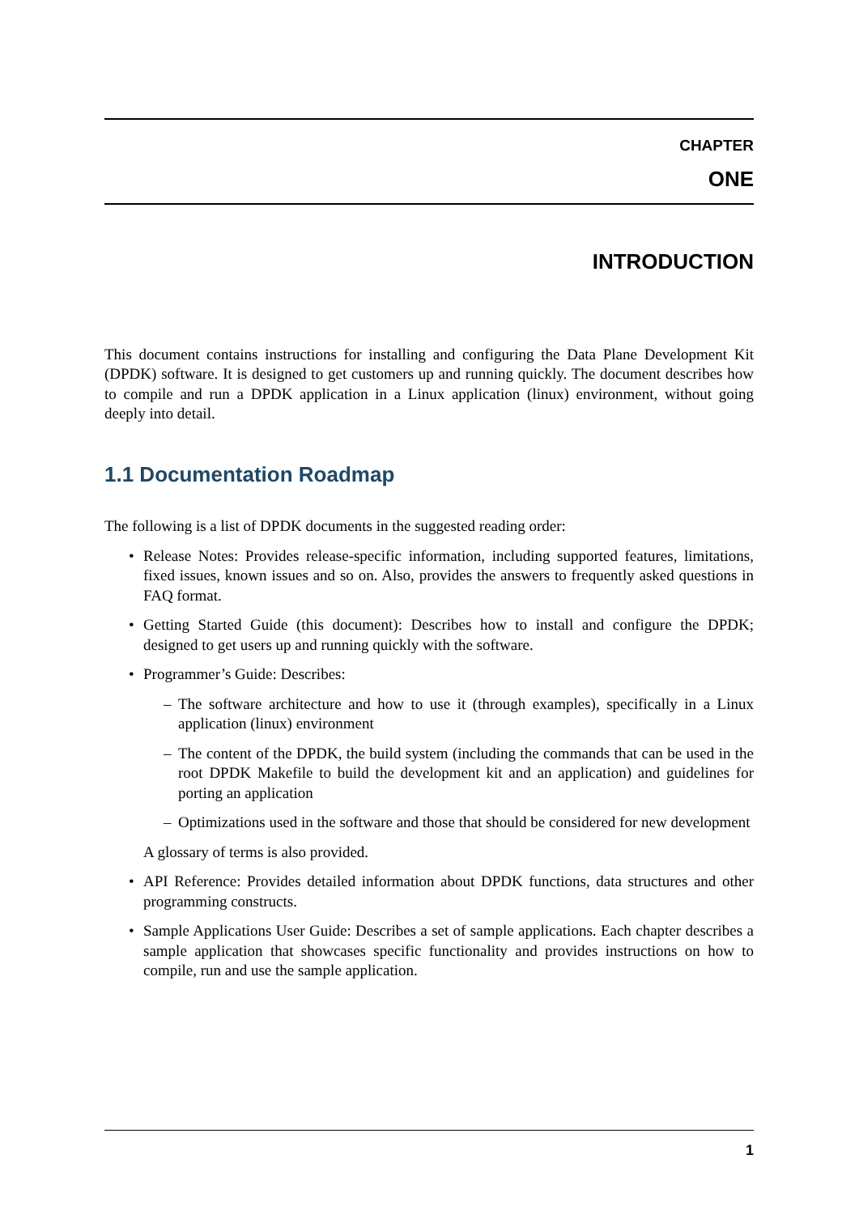CHAPTER
ONE
INTRODUCTION
This document contains instructions for installing and configuring the Data Plane Development Kit (DPDK) software. It is designed to get customers up and running quickly. The document describes how to compile and run a DPDK application in a Linux application (linux) environment, without going deeply into detail.
1.1 Documentation Roadmap
The following is a list of DPDK documents in the suggested reading order:
• Release Notes: Provides release-specific information, including supported features, limitations, fixed issues, known issues and so on. Also, provides the answers to frequently asked questions in FAQ format.
• Getting Started Guide (this document): Describes how to install and configure the DPDK; designed to get users up and running quickly with the software.
• Programmer’s Guide: Describes:
– The software architecture and how to use it (through examples), specifically in a Linux application (linux) environment
– The content of the DPDK, the build system (including the commands that can be used in the root DPDK Makefile to build the development kit and an application) and guidelines for porting an application
– Optimizations used in the software and those that should be considered for new development
A glossary of terms is also provided.
• API Reference: Provides detailed information about DPDK functions, data structures and other programming constructs.
• Sample Applications User Guide: Describes a set of sample applications. Each chapter describes a sample application that showcases specific functionality and provides instructions on how to compile, run and use the sample application.
1